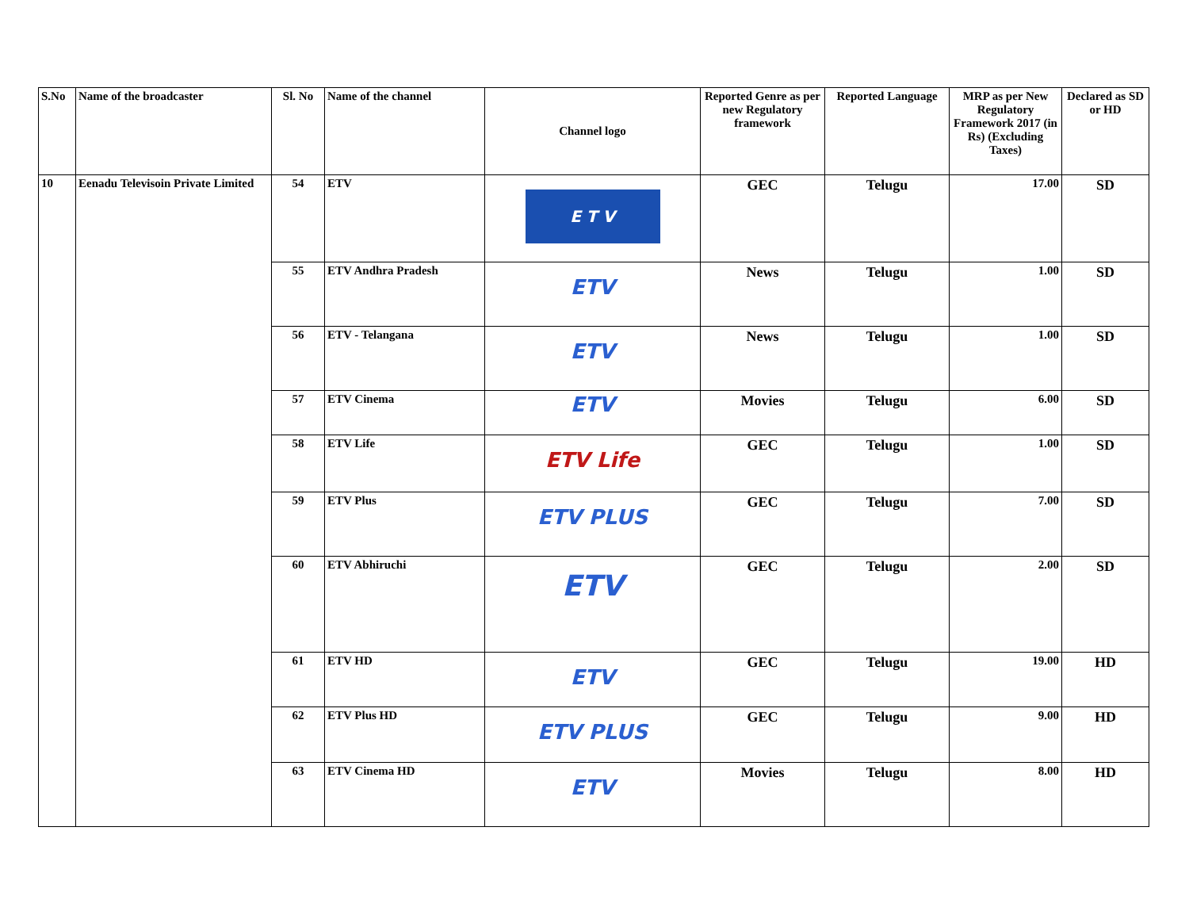| S.No | Name of the broadcaster | Sl. No | Name of the channel | Channel logo | Reported Genre as per new Regulatory framework | Reported Language | MRP as per New Regulatory Framework 2017 (in Rs) (Excluding Taxes) | Declared as SD or HD |
| --- | --- | --- | --- | --- | --- | --- | --- | --- |
| 10 | Eenadu Televisoin Private Limited | 54 | ETV | E T V | GEC | Telugu | 17.00 | SD |
| | | 55 | ETV Andhra Pradesh | ETV | News | Telugu | 1.00 | SD |
| | | 56 | ETV - Telangana | ETV | News | Telugu | 1.00 | SD |
| | | 57 | ETV Cinema | ETV | Movies | Telugu | 6.00 | SD |
| | | 58 | ETV Life | ETV Life | GEC | Telugu | 1.00 | SD |
| | | 59 | ETV Plus | ETV PLUS | GEC | Telugu | 7.00 | SD |
| | | 60 | ETV Abhiruchi | ETV | GEC | Telugu | 2.00 | SD |
| | | 61 | ETV HD | ETV | GEC | Telugu | 19.00 | HD |
| | | 62 | ETV Plus HD | ETV PLUS | GEC | Telugu | 9.00 | HD |
| | | 63 | ETV Cinema HD | ETV | Movies | Telugu | 8.00 | HD |